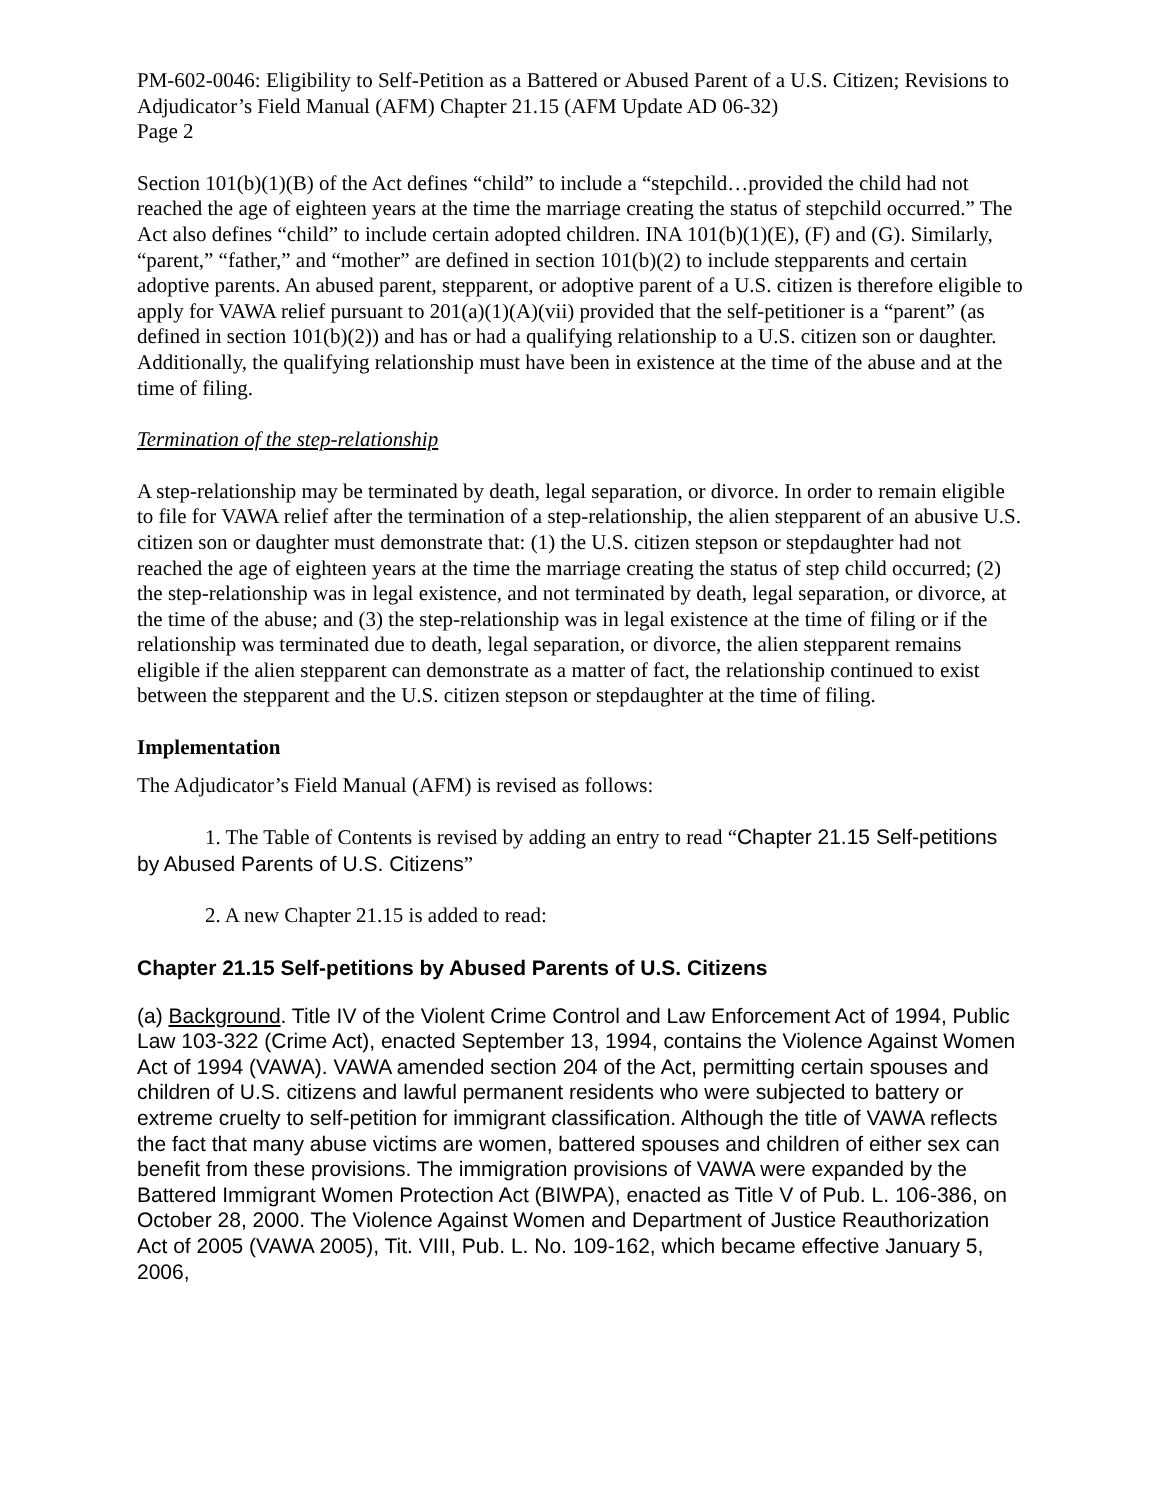PM-602-0046: Eligibility to Self-Petition as a Battered or Abused Parent of a U.S. Citizen; Revisions to Adjudicator’s Field Manual (AFM) Chapter 21.15 (AFM Update AD 06-32)
Page 2
Section 101(b)(1)(B) of the Act defines “child” to include a “stepchild…provided the child had not reached the age of eighteen years at the time the marriage creating the status of stepchild occurred.” The Act also defines “child” to include certain adopted children. INA 101(b)(1)(E), (F) and (G). Similarly, “parent,” “father,” and “mother” are defined in section 101(b)(2) to include stepparents and certain adoptive parents. An abused parent, stepparent, or adoptive parent of a U.S. citizen is therefore eligible to apply for VAWA relief pursuant to 201(a)(1)(A)(vii) provided that the self-petitioner is a “parent” (as defined in section 101(b)(2)) and has or had a qualifying relationship to a U.S. citizen son or daughter. Additionally, the qualifying relationship must have been in existence at the time of the abuse and at the time of filing.
Termination of the step-relationship
A step-relationship may be terminated by death, legal separation, or divorce. In order to remain eligible to file for VAWA relief after the termination of a step-relationship, the alien stepparent of an abusive U.S. citizen son or daughter must demonstrate that: (1) the U.S. citizen stepson or stepdaughter had not reached the age of eighteen years at the time the marriage creating the status of step child occurred; (2) the step-relationship was in legal existence, and not terminated by death, legal separation, or divorce, at the time of the abuse; and (3) the step-relationship was in legal existence at the time of filing or if the relationship was terminated due to death, legal separation, or divorce, the alien stepparent remains eligible if the alien stepparent can demonstrate as a matter of fact, the relationship continued to exist between the stepparent and the U.S. citizen stepson or stepdaughter at the time of filing.
Implementation
The Adjudicator’s Field Manual (AFM) is revised as follows:
1. The Table of Contents is revised by adding an entry to read “Chapter 21.15 Self-petitions by Abused Parents of U.S. Citizens”
2. A new Chapter 21.15 is added to read:
Chapter 21.15 Self-petitions by Abused Parents of U.S. Citizens
(a) Background. Title IV of the Violent Crime Control and Law Enforcement Act of 1994, Public Law 103-322 (Crime Act), enacted September 13, 1994, contains the Violence Against Women Act of 1994 (VAWA). VAWA amended section 204 of the Act, permitting certain spouses and children of U.S. citizens and lawful permanent residents who were subjected to battery or extreme cruelty to self-petition for immigrant classification. Although the title of VAWA reflects the fact that many abuse victims are women, battered spouses and children of either sex can benefit from these provisions. The immigration provisions of VAWA were expanded by the Battered Immigrant Women Protection Act (BIWPA), enacted as Title V of Pub. L. 106-386, on October 28, 2000. The Violence Against Women and Department of Justice Reauthorization Act of 2005 (VAWA 2005), Tit. VIII, Pub. L. No. 109-162, which became effective January 5, 2006,